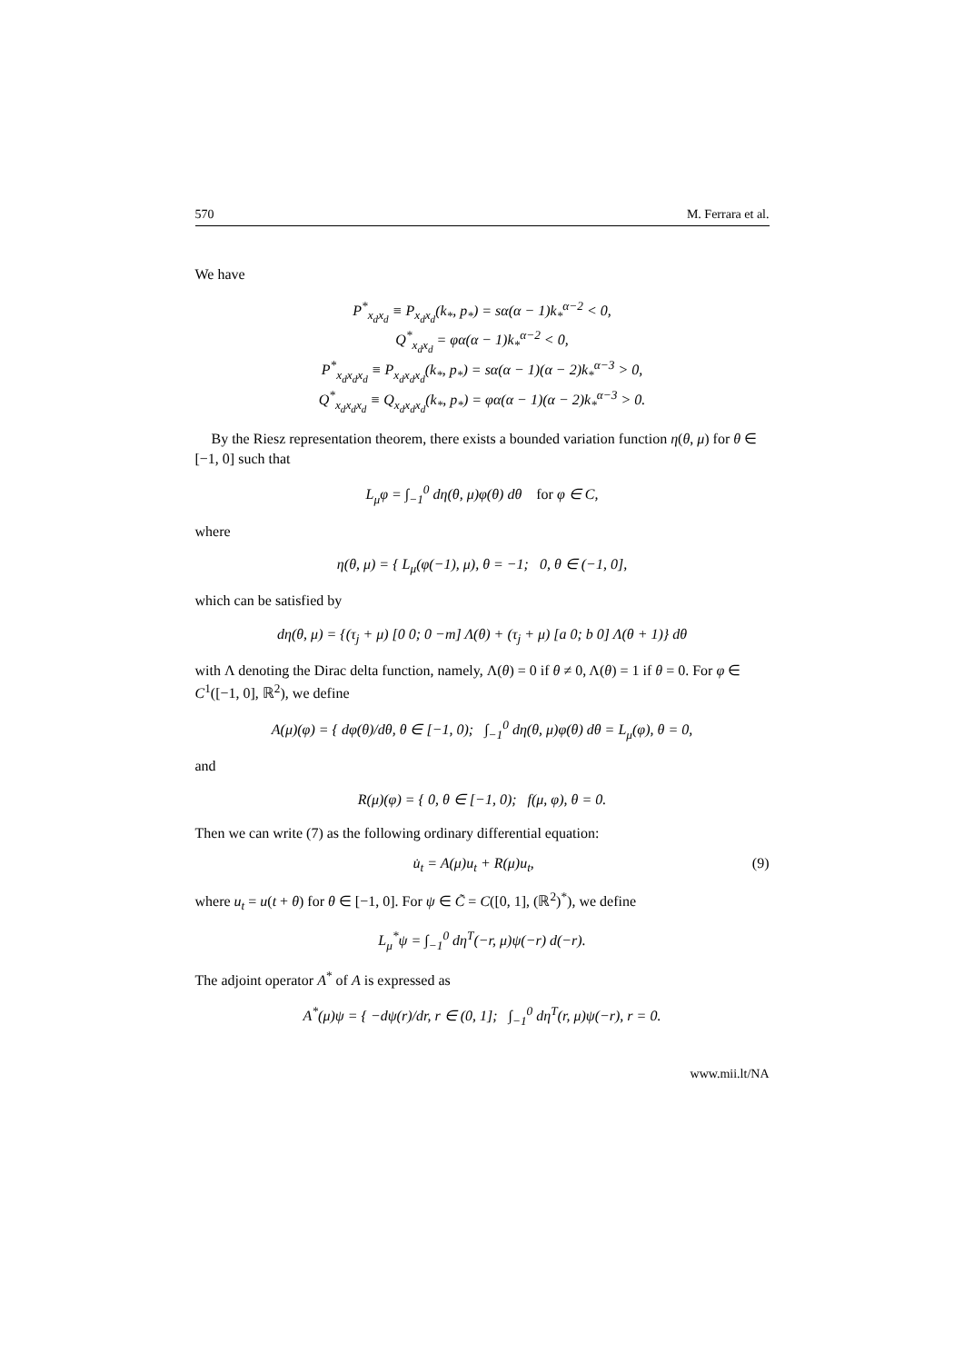570 M. Ferrara et al.
We have
P<sup>*</sup><sub>x<sub>d</sub>x<sub>d</sub></sub> ≡ P<sub>x<sub>d</sub>x<sub>d</sub></sub>(k<sub>*</sub>, p<sub>*</sub>) = sα(α − 1)k<sub>*</sub><sup>α−2</sup> < 0,
Q<sup>*</sup><sub>x<sub>d</sub>x<sub>d</sub></sub> = φα(α − 1)k<sub>*</sub><sup>α−2</sup> < 0,
P<sup>*</sup><sub>x<sub>d</sub>x<sub>d</sub>x<sub>d</sub></sub> ≡ P<sub>x<sub>d</sub>x<sub>d</sub>x<sub>d</sub></sub>(k<sub>*</sub>, p<sub>*</sub>) = sα(α − 1)(α − 2)k<sub>*</sub><sup>α−3</sup> > 0,
Q<sup>*</sup><sub>x<sub>d</sub>x<sub>d</sub>x<sub>d</sub></sub> ≡ Q<sub>x<sub>d</sub>x<sub>d</sub>x<sub>d</sub></sub>(k<sub>*</sub>, p<sub>*</sub>) = φα(α − 1)(α − 2)k<sub>*</sub><sup>α−3</sup> > 0.
By the Riesz representation theorem, there exists a bounded variation function η(θ, μ) for θ ∈ [−1, 0] such that
L<sub>μ</sub>φ = ∫<sub>−1</sub><sup>0</sup> dη(θ, μ)φ(θ) dθ for φ ∈ C,
where
η(θ, μ) = { L<sub>μ</sub>(φ(−1), μ), θ = −1; 0, θ ∈ (−1, 0],
which can be satisfied by
dη(θ, μ) = {(τ<sub>j</sub> + μ) [0 0; 0 −m] Λ(θ) + (τ<sub>j</sub> + μ) [a 0; b 0] Λ(θ + 1)} dθ
with Λ denoting the Dirac delta function, namely, Λ(θ) = 0 if θ ≠ 0, Λ(θ) = 1 if θ = 0. For φ ∈ C<sup>1</sup>([−1, 0], ℝ<sup>2</sup>), we define
A(μ)(φ) = { dφ(θ)/dθ, θ ∈ [−1, 0); ∫<sub>−1</sub><sup>0</sup> dη(θ, μ)φ(θ) dθ = L<sub>μ</sub>(φ), θ = 0,
and
R(μ)(φ) = { 0, θ ∈ [−1, 0); f(μ, φ), θ = 0.
Then we can write (7) as the following ordinary differential equation:
u̇<sub>t</sub> = A(μ)u<sub>t</sub> + R(μ)u<sub>t</sub>, (9)
where u<sub>t</sub> = u(t + θ) for θ ∈ [−1, 0]. For ψ ∈ C̃ = C([0, 1], (ℝ<sup>2</sup>)<sup>*</sup>), we define
L<sub>μ</sub><sup>*</sup>ψ = ∫<sub>−1</sub><sup>0</sup> dη<sup>T</sup>(−r, μ)ψ(−r) d(−r).
The adjoint operator A<sup>*</sup> of A is expressed as
A<sup>*</sup>(μ)ψ = { −dψ(r)/dr, r ∈ (0, 1]; ∫<sub>−1</sub><sup>0</sup> dη<sup>T</sup>(r, μ)ψ(−r), r = 0.
www.mii.lt/NA